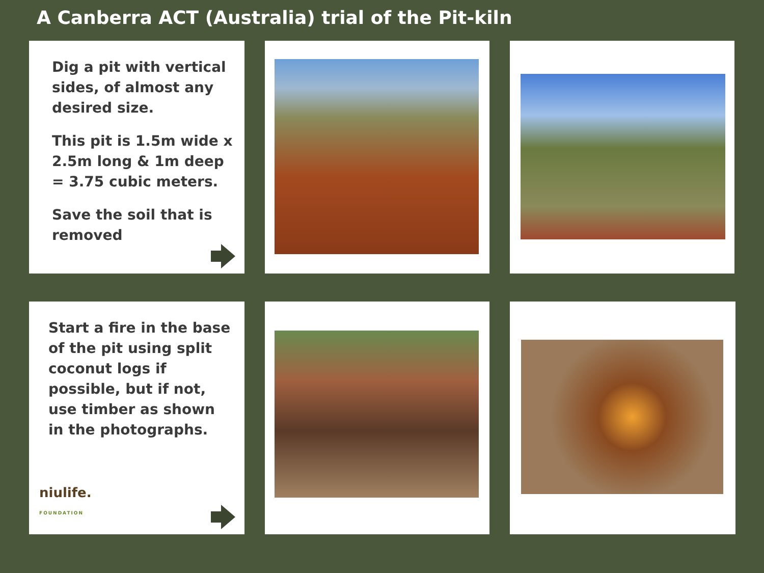A Canberra ACT (Australia) trial of the Pit-kiln
Dig a pit with vertical sides, of almost any desired size.
This pit is 1.5m wide x 2.5m long & 1m deep = 3.75 cubic meters.
Save the soil that is removed
Start a fire in the base of the pit using split coconut logs if possible, but if not, use timber as shown in the photographs.
niulife.
FOUNDATION